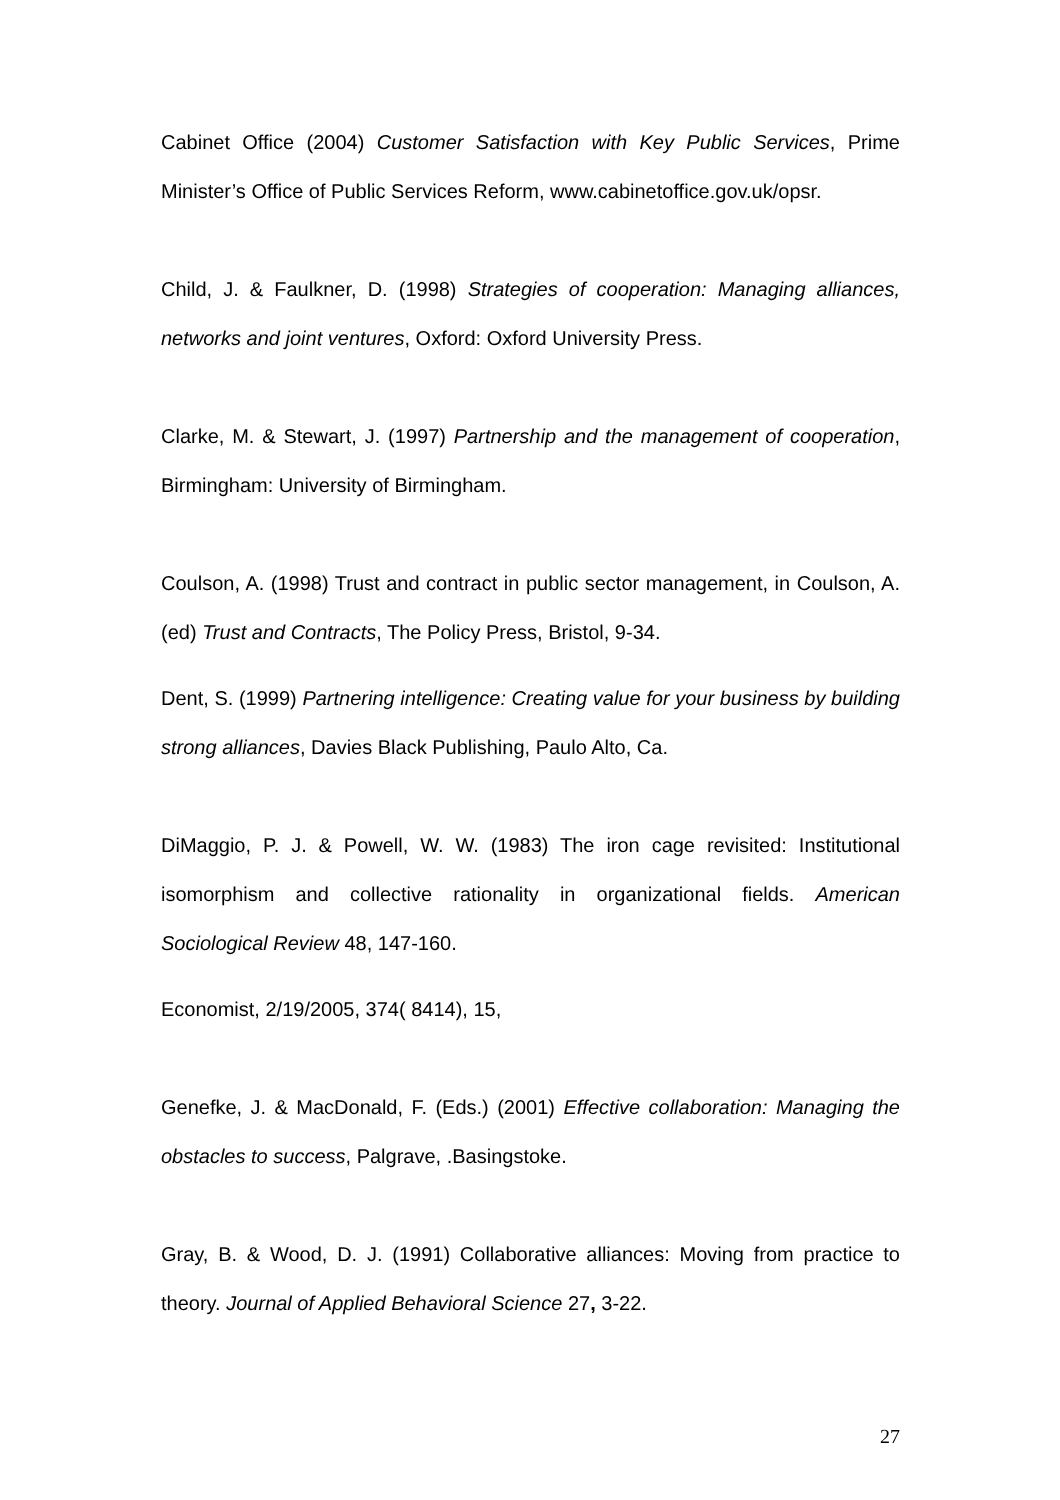Cabinet Office (2004) Customer Satisfaction with Key Public Services, Prime Minister’s Office of Public Services Reform, www.cabinetoffice.gov.uk/opsr.
Child, J. & Faulkner, D. (1998) Strategies of cooperation: Managing alliances, networks and joint ventures, Oxford: Oxford University Press.
Clarke, M. & Stewart, J. (1997) Partnership and the management of cooperation, Birmingham: University of Birmingham.
Coulson, A. (1998) Trust and contract in public sector management, in Coulson, A. (ed) Trust and Contracts, The Policy Press, Bristol, 9-34.
Dent, S. (1999) Partnering intelligence: Creating value for your business by building strong alliances, Davies Black Publishing, Paulo Alto, Ca.
DiMaggio, P. J. & Powell, W. W. (1983) The iron cage revisited: Institutional isomorphism and collective rationality in organizational fields. American Sociological Review 48, 147-160.
Economist, 2/19/2005, 374( 8414), 15,
Genefke, J. & MacDonald, F. (Eds.) (2001) Effective collaboration: Managing the obstacles to success, Palgrave, .Basingstoke.
Gray, B. & Wood, D. J. (1991) Collaborative alliances: Moving from practice to theory. Journal of Applied Behavioral Science 27, 3-22.
27